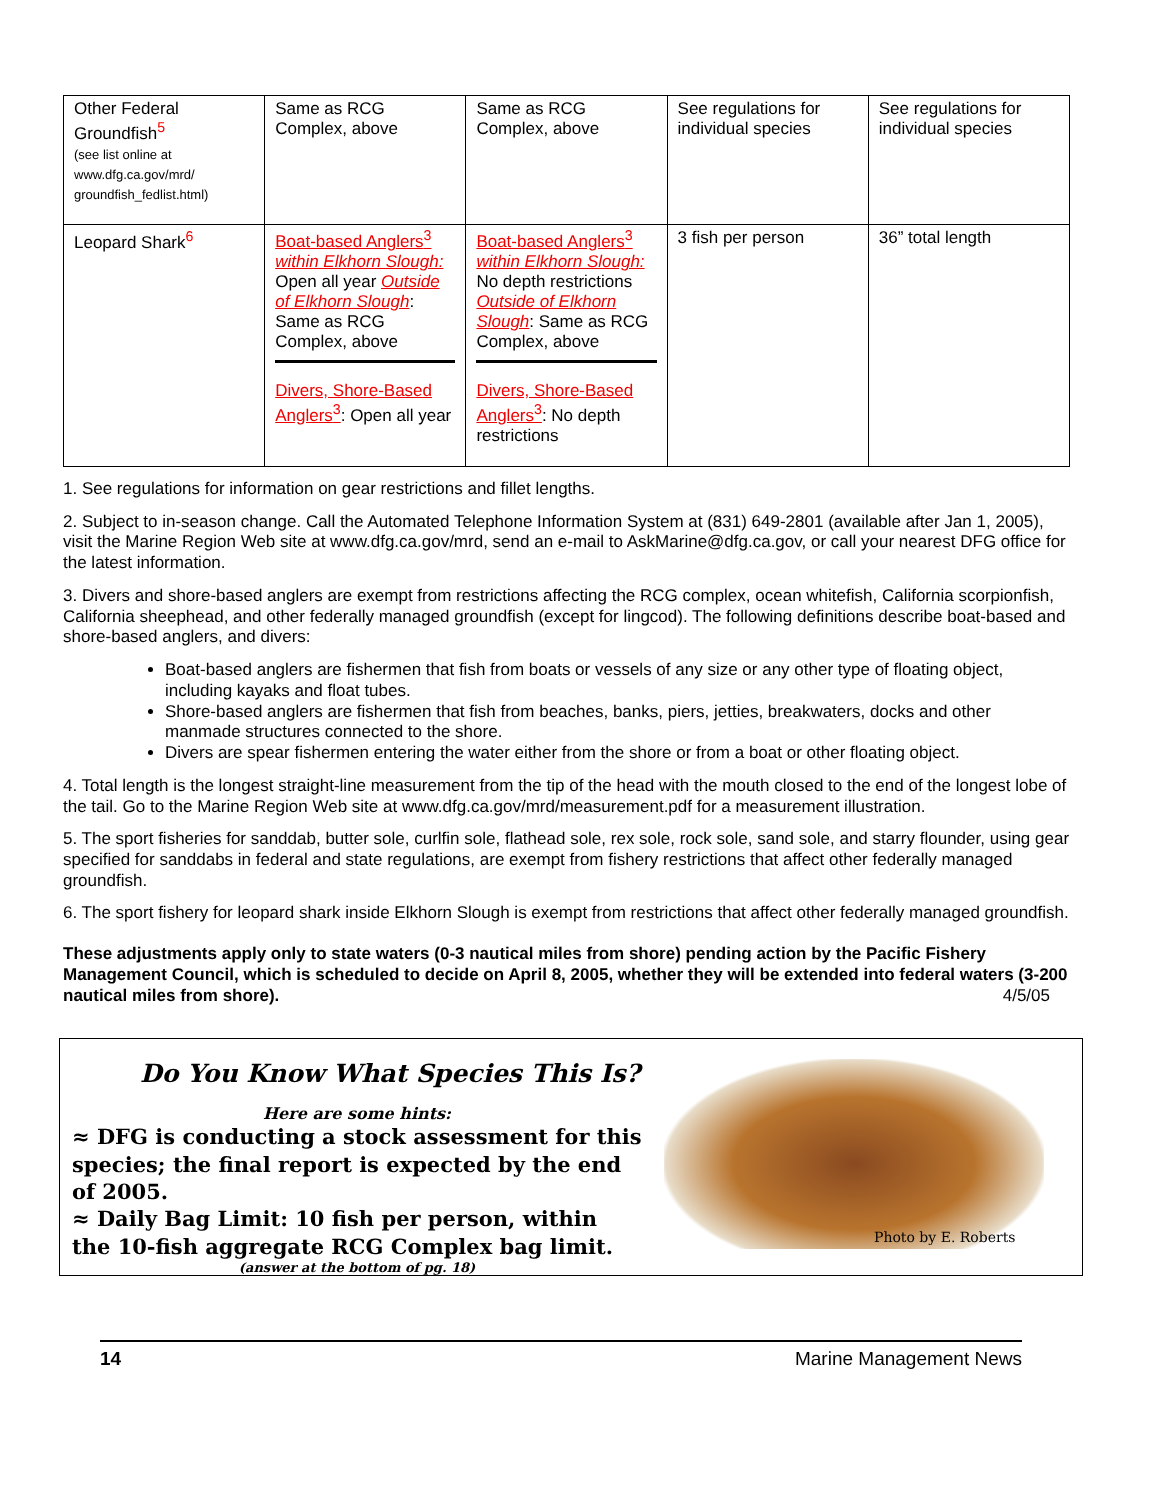| Other Federal Groundfish<sup>5</sup> (see list online at www.dfg.ca.gov/mrd/ groundfish_fedlist.html) | Same as RCG Complex, above | Same as RCG Complex, above | See regulations for individual species | See regulations for individual species |
| Leopard Shark<sup>6</sup> | Boat-based Anglers<sup>3</sup> within Elkhorn Slough: Open all year Outside of Elkhorn Slough : Same as RCG Complex, above Divers, Shore-Based Anglers<sup>3</sup> : Open all year | Boat-based Anglers<sup>3</sup> within Elkhorn Slough: No depth restrictions Outside of Elkhorn Slough : Same as RCG Complex, above Divers, Shore-Based Anglers<sup>3</sup> : No depth restrictions | 3 fish per person | 36” total length |
1. See regulations for information on gear restrictions and fillet lengths.
2. Subject to in-season change. Call the Automated Telephone Information System at (831) 649-2801 (available after Jan 1, 2005), visit the Marine Region Web site at www.dfg.ca.gov/mrd, send an e-mail to AskMarine@dfg.ca.gov, or call your nearest DFG office for the latest information.
3. Divers and shore-based anglers are exempt from restrictions affecting the RCG complex, ocean whitefish, California scorpionfish, California sheephead, and other federally managed groundfish (except for lingcod). The following definitions describe boat-based and shore-based anglers, and divers:
Boat-based anglers are fishermen that fish from boats or vessels of any size or any other type of floating object, including kayaks and float tubes.
Shore-based anglers are fishermen that fish from beaches, banks, piers, jetties, breakwaters, docks and other manmade structures connected to the shore.
Divers are spear fishermen entering the water either from the shore or from a boat or other floating object.
4. Total length is the longest straight-line measurement from the tip of the head with the mouth closed to the end of the longest lobe of the tail. Go to the Marine Region Web site at www.dfg.ca.gov/mrd/measurement.pdf for a measurement illustration.
5. The sport fisheries for sanddab, butter sole, curlfin sole, flathead sole, rex sole, rock sole, sand sole, and starry flounder, using gear specified for sanddabs in federal and state regulations, are exempt from fishery restrictions that affect other federally managed groundfish.
6. The sport fishery for leopard shark inside Elkhorn Slough is exempt from restrictions that affect other federally managed groundfish.
These adjustments apply only to state waters (0-3 nautical miles from shore) pending action by the Pacific Fishery Management Council, which is scheduled to decide on April 8, 2005, whether they will be extended into federal waters (3-200 nautical miles from shore). 4/5/05
Do You Know What Species This Is?
Here are some hints:
≈ DFG is conducting a stock assessment for this species; the final report is expected by the end of 2005.
≈ Daily Bag Limit: 10 fish per person, within the 10-fish aggregate RCG Complex bag limit.
(answer at the bottom of pg. 18)
Photo by E. Roberts
14 Marine Management News